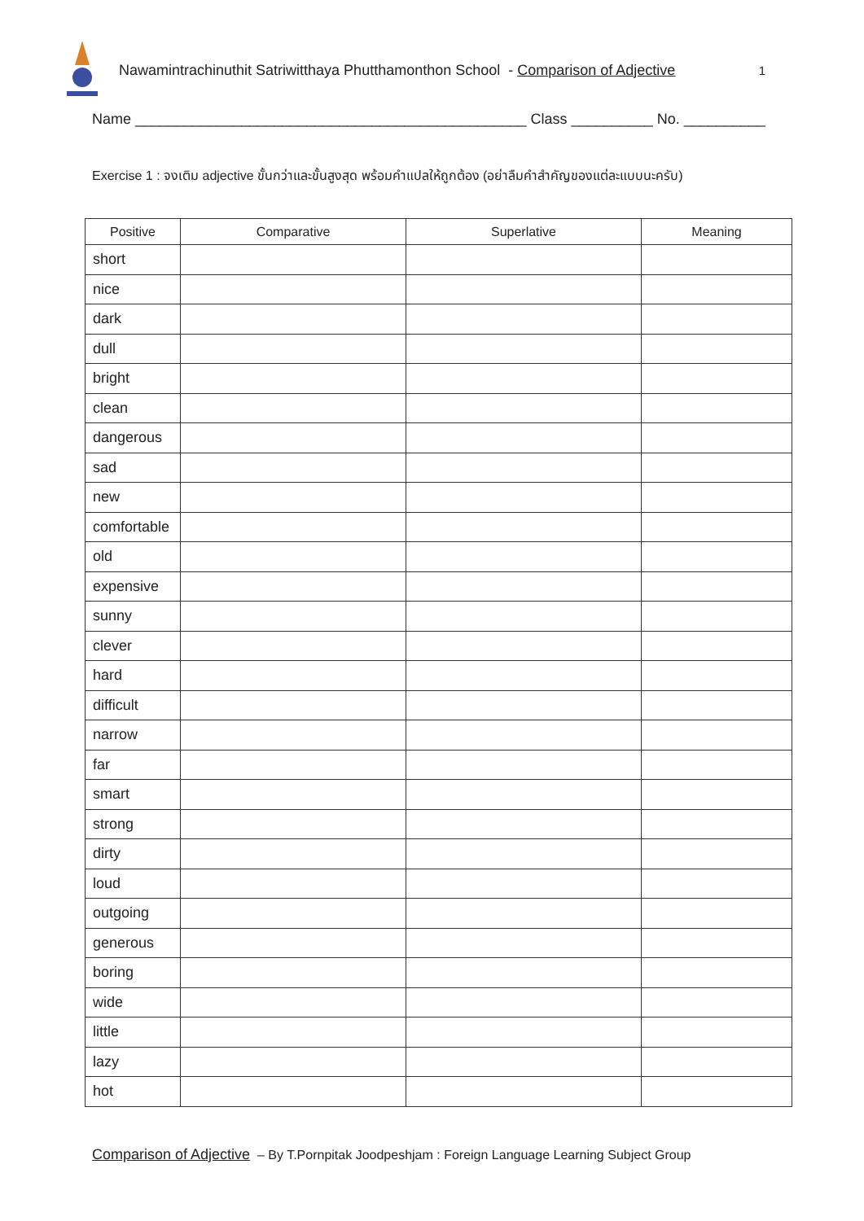Nawamintrachinuthit Satriwitthaya Phutthamonthon School - Comparison of Adjective 1
Name ________________________________________________ Class __________ No. __________
Exercise 1 : จงเติม adjective ขั้นกว่าและขั้นสูงสุด พร้อมคำแปลให้ถูกต้อง (อย่าลืมคำสำคัญของแต่ละแบบนะครับ)
| Positive | Comparative | Superlative | Meaning |
| --- | --- | --- | --- |
| short | | | |
| nice | | | |
| dark | | | |
| dull | | | |
| bright | | | |
| clean | | | |
| dangerous | | | |
| sad | | | |
| new | | | |
| comfortable | | | |
| old | | | |
| expensive | | | |
| sunny | | | |
| clever | | | |
| hard | | | |
| difficult | | | |
| narrow | | | |
| far | | | |
| smart | | | |
| strong | | | |
| dirty | | | |
| loud | | | |
| outgoing | | | |
| generous | | | |
| boring | | | |
| wide | | | |
| little | | | |
| lazy | | | |
| hot | | | |
Comparison of Adjective – By T.Pornpitak Joodpeshjam : Foreign Language Learning Subject Group